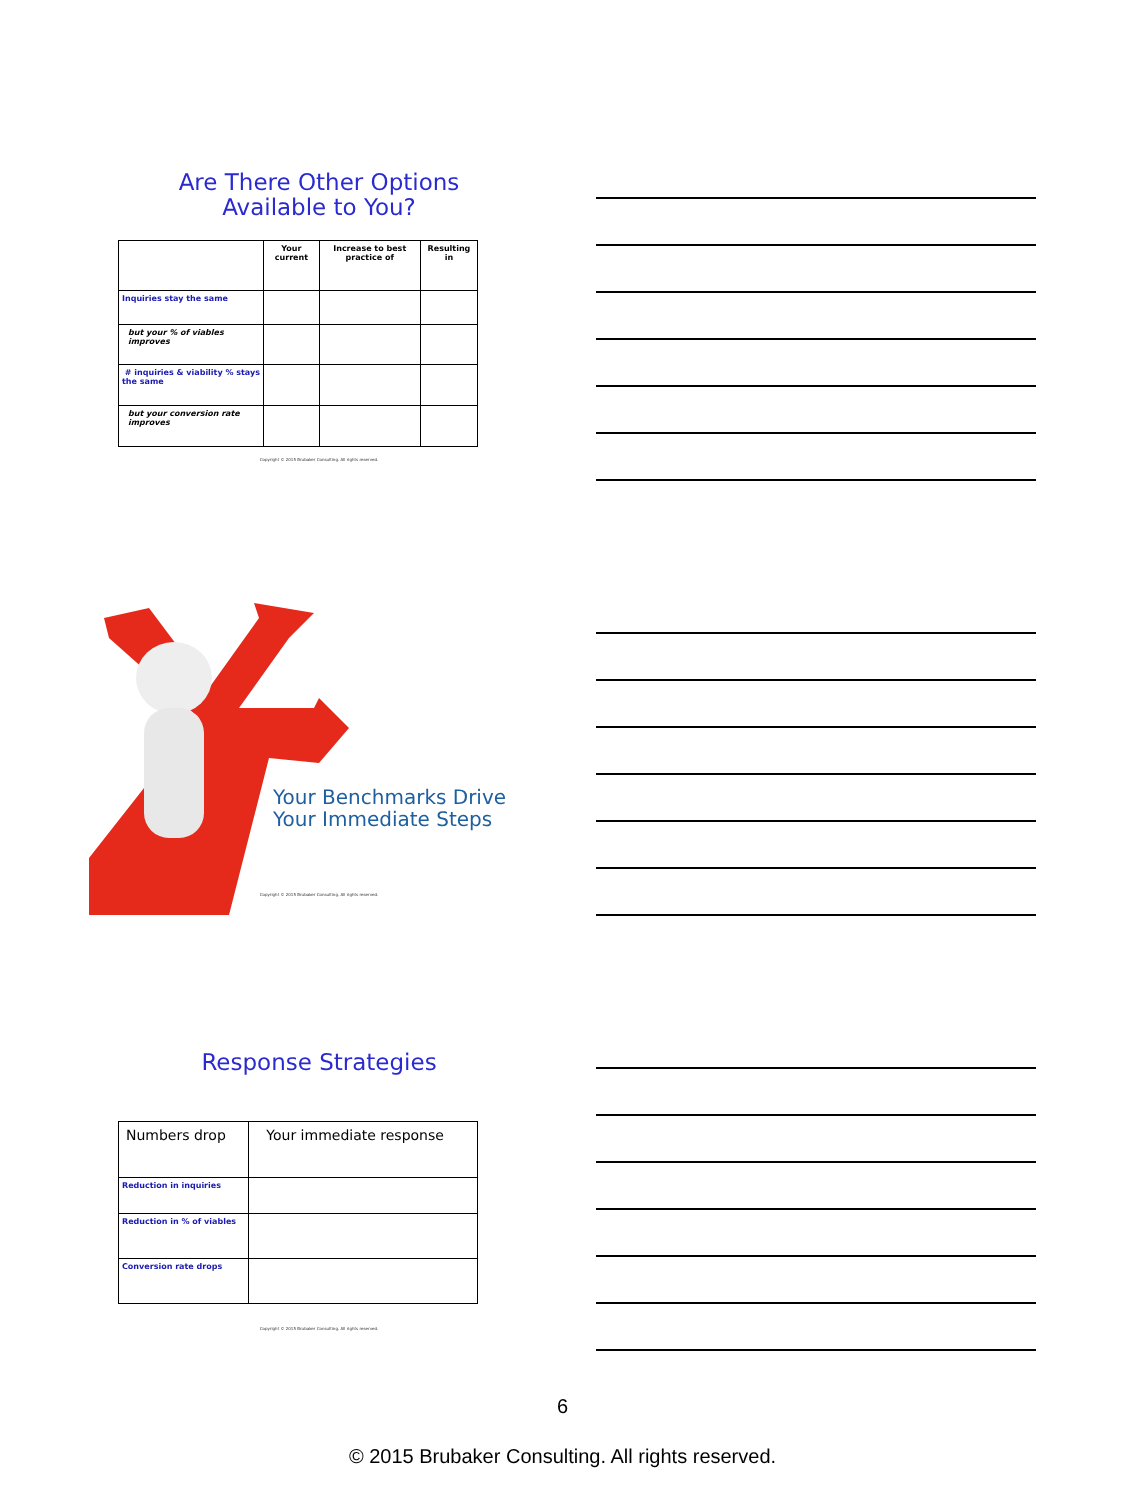Are There Other Options
Available to You?
| | Your current | Increase to best practice of | Resulting in |
| --- | --- | --- | --- |
| Inquiries stay the same | | | |
| but your % of viables improves | | | |
| # inquiries & viability % stays the same | | | |
| but your conversion rate improves | | | |
Copyright © 2015 Brubaker Consulting. All rights reserved.
Your Benchmarks Drive
Your Immediate Steps
Copyright © 2015 Brubaker Consulting. All rights reserved.
Response Strategies
| Numbers drop | Your immediate response |
| Reduction in inquiries | |
| Reduction in % of viables | |
| Conversion rate drops | |
Copyright © 2015 Brubaker Consulting. All rights reserved.
6
© 2015 Brubaker Consulting. All rights reserved.